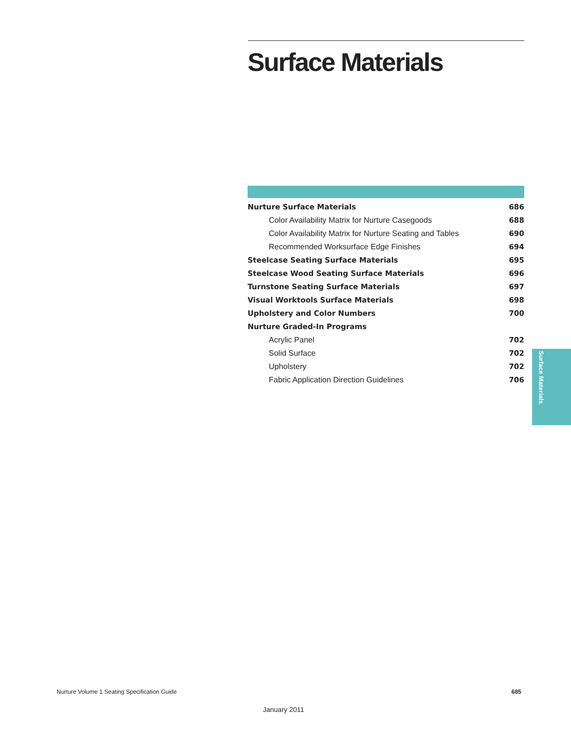Surface Materials
| Nurture Surface Materials | 686 |
| Color Availability Matrix for Nurture Casegoods | 688 |
| Color Availability Matrix for Nurture Seating and Tables | 690 |
| Recommended Worksurface Edge Finishes | 694 |
| Steelcase Seating Surface Materials | 695 |
| Steelcase Wood Seating Surface Materials | 696 |
| Turnstone Seating Surface Materials | 697 |
| Visual Worktools Surface Materials | 698 |
| Upholstery and Color Numbers | 700 |
| Nurture Graded-In Programs | |
| Acrylic Panel | 702 |
| Solid Surface | 702 |
| Upholstery | 702 |
| Fabric Application Direction Guidelines | 706 |
Surface Materials
Nurture Volume 1 Seating Specification Guide
685
January 2011